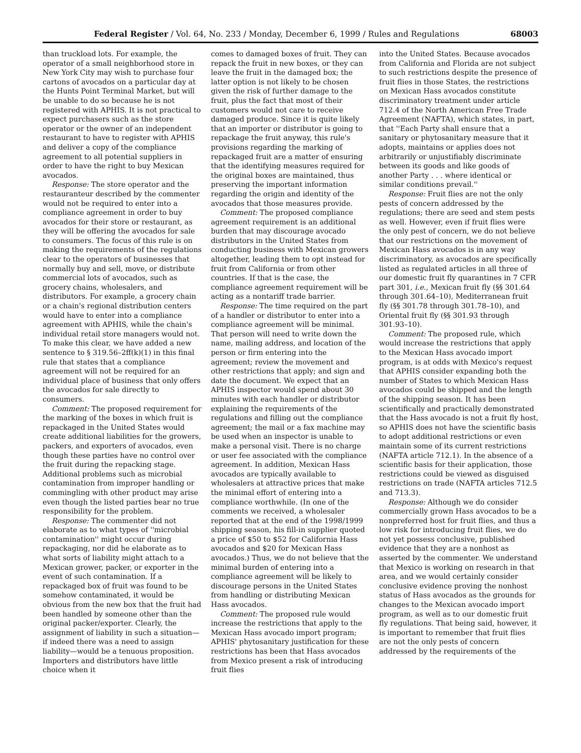Federal Register / Vol. 64, No. 233 / Monday, December 6, 1999 / Rules and Regulations 68003
than truckload lots. For example, the operator of a small neighborhood store in New York City may wish to purchase four cartons of avocados on a particular day at the Hunts Point Terminal Market, but will be unable to do so because he is not registered with APHIS. It is not practical to expect purchasers such as the store operator or the owner of an independent restaurant to have to register with APHIS and deliver a copy of the compliance agreement to all potential suppliers in order to have the right to buy Mexican avocados.
Response: The store operator and the restauranteur described by the commenter would not be required to enter into a compliance agreement in order to buy avocados for their store or restaurant, as they will be offering the avocados for sale to consumers. The focus of this rule is on making the requirements of the regulations clear to the operators of businesses that normally buy and sell, move, or distribute commercial lots of avocados, such as grocery chains, wholesalers, and distributors. For example, a grocery chain or a chain's regional distribution centers would have to enter into a compliance agreement with APHIS, while the chain's individual retail store managers would not. To make this clear, we have added a new sentence to § 319.56–2ff(k)(1) in this final rule that states that a compliance agreement will not be required for an individual place of business that only offers the avocados for sale directly to consumers.
Comment: The proposed requirement for the marking of the boxes in which fruit is repackaged in the United States would create additional liabilities for the growers, packers, and exporters of avocados, even though these parties have no control over the fruit during the repacking stage. Additional problems such as microbial contamination from improper handling or commingling with other product may arise even though the listed parties bear no true responsibility for the problem.
Response: The commenter did not elaborate as to what types of ''microbial contamination'' might occur during repackaging, nor did he elaborate as to what sorts of liability might attach to a Mexican grower, packer, or exporter in the event of such contamination. If a repackaged box of fruit was found to be somehow contaminated, it would be obvious from the new box that the fruit had been handled by someone other than the original packer/exporter. Clearly, the assignment of liability in such a situation—if indeed there was a need to assign liability—would be a tenuous proposition. Importers and distributors have little choice when it
comes to damaged boxes of fruit. They can repack the fruit in new boxes, or they can leave the fruit in the damaged box; the latter option is not likely to be chosen given the risk of further damage to the fruit, plus the fact that most of their customers would not care to receive damaged produce. Since it is quite likely that an importer or distributor is going to repackage the fruit anyway, this rule's provisions regarding the marking of repackaged fruit are a matter of ensuring that the identifying measures required for the original boxes are maintained, thus preserving the important information regarding the origin and identity of the avocados that those measures provide.
Comment: The proposed compliance agreement requirement is an additional burden that may discourage avocado distributors in the United States from conducting business with Mexican growers altogether, leading them to opt instead for fruit from California or from other countries. If that is the case, the compliance agreement requirement will be acting as a nontariff trade barrier.
Response: The time required on the part of a handler or distributor to enter into a compliance agreement will be minimal. That person will need to write down the name, mailing address, and location of the person or firm entering into the agreement; review the movement and other restrictions that apply; and sign and date the document. We expect that an APHIS inspector would spend about 30 minutes with each handler or distributor explaining the requirements of the regulations and filling out the compliance agreement; the mail or a fax machine may be used when an inspector is unable to make a personal visit. There is no charge or user fee associated with the compliance agreement. In addition, Mexican Hass avocados are typically available to wholesalers at attractive prices that make the minimal effort of entering into a compliance worthwhile. (In one of the comments we received, a wholesaler reported that at the end of the 1998/1999 shipping season, his fill-in supplier quoted a price of $50 to $52 for California Hass avocados and $20 for Mexican Hass avocados.) Thus, we do not believe that the minimal burden of entering into a compliance agreement will be likely to discourage persons in the United States from handling or distributing Mexican Hass avocados.
Comment: The proposed rule would increase the restrictions that apply to the Mexican Hass avocado import program; APHIS' phytosanitary justification for these restrictions has been that Hass avocados from Mexico present a risk of introducing fruit flies
into the United States. Because avocados from California and Florida are not subject to such restrictions despite the presence of fruit flies in those States, the restrictions on Mexican Hass avocados constitute discriminatory treatment under article 712.4 of the North American Free Trade Agreement (NAFTA), which states, in part, that ''Each Party shall ensure that a sanitary or phytosanitary measure that it adopts, maintains or applies does not arbitrarily or unjustifiably discriminate between its goods and like goods of another Party . . . where identical or similar conditions prevail.''
Response: Fruit flies are not the only pests of concern addressed by the regulations; there are seed and stem pests as well. However, even if fruit flies were the only pest of concern, we do not believe that our restrictions on the movement of Mexican Hass avocados is in any way discriminatory, as avocados are specifically listed as regulated articles in all three of our domestic fruit fly quarantines in 7 CFR part 301, i.e., Mexican fruit fly (§§ 301.64 through 301.64–10), Mediterranean fruit fly (§§ 301.78 through 301.78–10), and Oriental fruit fly (§§ 301.93 through 301.93–10).
Comment: The proposed rule, which would increase the restrictions that apply to the Mexican Hass avocado import program, is at odds with Mexico's request that APHIS consider expanding both the number of States to which Mexican Hass avocados could be shipped and the length of the shipping season. It has been scientifically and practically demonstrated that the Hass avocado is not a fruit fly host, so APHIS does not have the scientific basis to adopt additional restrictions or even maintain some of its current restrictions (NAFTA article 712.1). In the absence of a scientific basis for their application, those restrictions could be viewed as disguised restrictions on trade (NAFTA articles 712.5 and 713.3).
Response: Although we do consider commercially grown Hass avocados to be a nonpreferred host for fruit flies, and thus a low risk for introducing fruit flies, we do not yet possess conclusive, published evidence that they are a nonhost as asserted by the commenter. We understand that Mexico is working on research in that area, and we would certainly consider conclusive evidence proving the nonhost status of Hass avocados as the grounds for changes to the Mexican avocado import program, as well as to our domestic fruit fly regulations. That being said, however, it is important to remember that fruit flies are not the only pests of concern addressed by the requirements of the